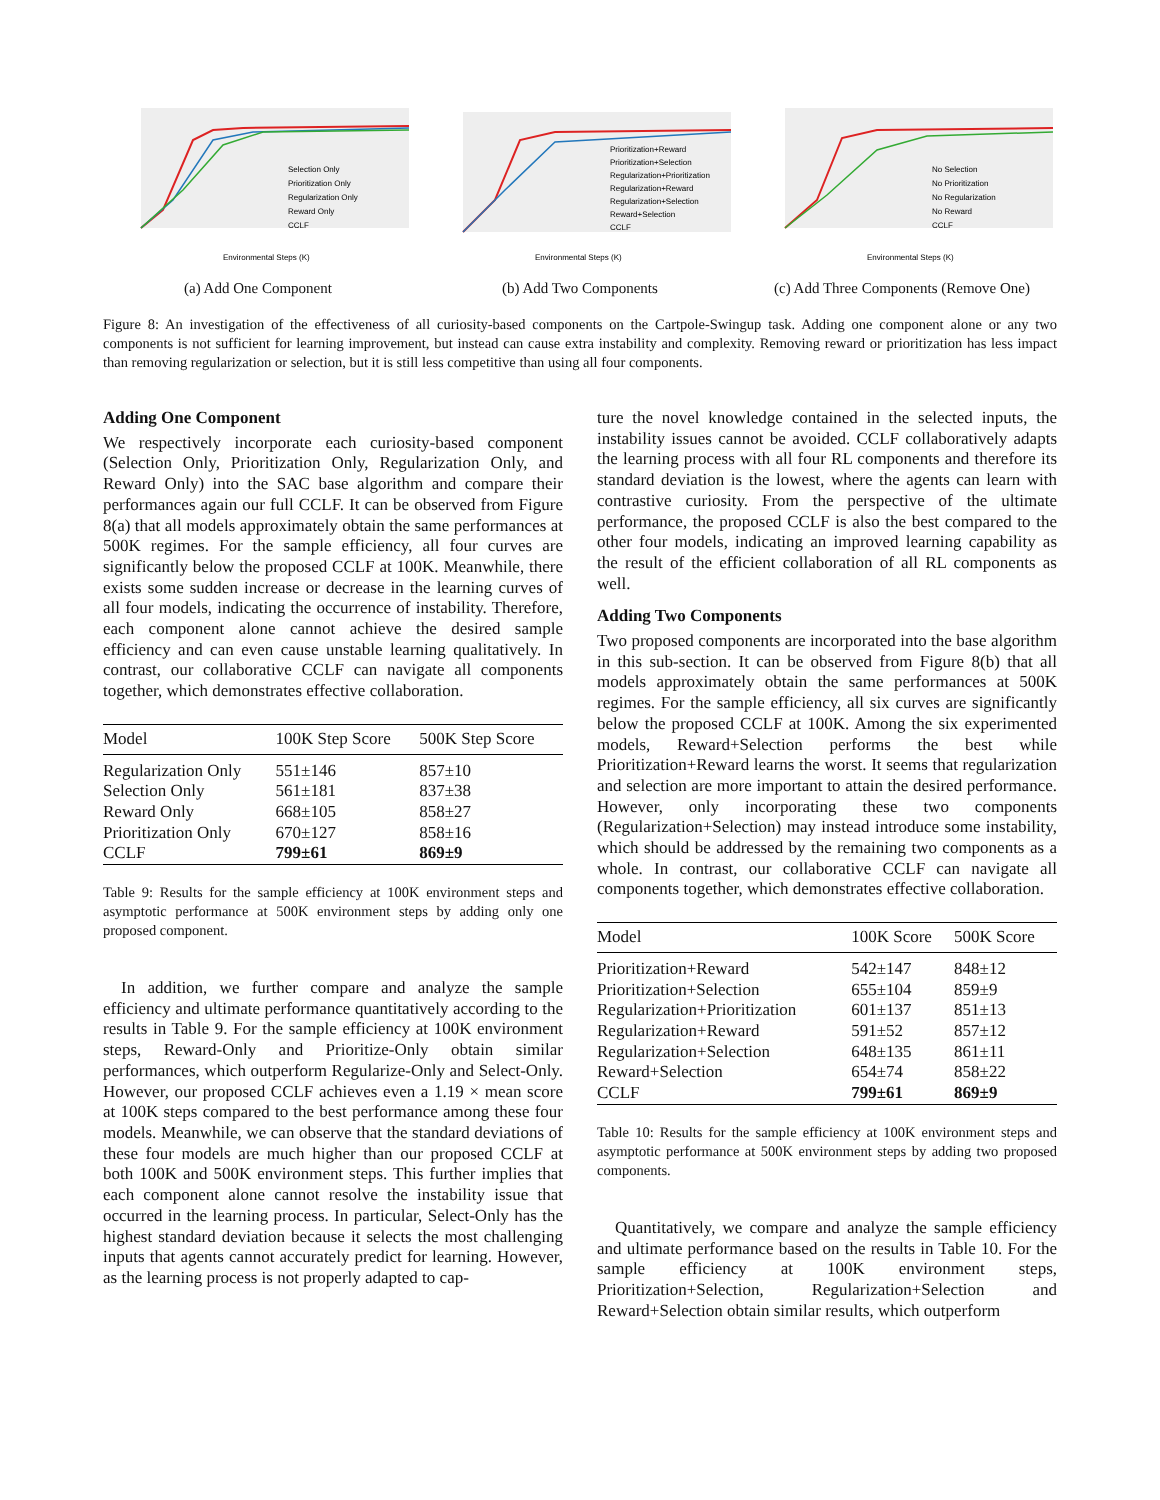Selection Only
Prioritization Only
Regularization Only
Reward Only
CCLF
Environmental Steps (K)
(a) Add One Component
Prioritization+Reward
Prioritization+Selection
Regularization+Prioritization
Regularization+Reward
Regularization+Selection
Reward+Selection
CCLF
Environmental Steps (K)
(b) Add Two Components
No Selection
No Prioritization
No Regularization
No Reward
CCLF
Environmental Steps (K)
(c) Add Three Components (Remove One)
Figure 8: An investigation of the effectiveness of all curiosity-based components on the Cartpole-Swingup task. Adding one component alone or any two components is not sufficient for learning improvement, but instead can cause extra instability and complexity. Removing reward or prioritization has less impact than removing regularization or selection, but it is still less competitive than using all four components.
Adding One Component
We respectively incorporate each curiosity-based component (Selection Only, Prioritization Only, Regularization Only, and Reward Only) into the SAC base algorithm and compare their performances again our full CCLF. It can be observed from Figure 8(a) that all models approximately obtain the same performances at 500K regimes. For the sample efficiency, all four curves are significantly below the proposed CCLF at 100K. Meanwhile, there exists some sudden increase or decrease in the learning curves of all four models, indicating the occurrence of instability. Therefore, each component alone cannot achieve the desired sample efficiency and can even cause unstable learning qualitatively. In contrast, our collaborative CCLF can navigate all components together, which demonstrates effective collaboration.
| Model | 100K Step Score | 500K Step Score |
| --- | --- | --- |
| Regularization Only | 551±146 | 857±10 |
| Selection Only | 561±181 | 837±38 |
| Reward Only | 668±105 | 858±27 |
| Prioritization Only | 670±127 | 858±16 |
| CCLF | 799±61 | 869±9 |
Table 9: Results for the sample efficiency at 100K environment steps and asymptotic performance at 500K environment steps by adding only one proposed component.
In addition, we further compare and analyze the sample efficiency and ultimate performance quantitatively according to the results in Table 9. For the sample efficiency at 100K environment steps, Reward-Only and Prioritize-Only obtain similar performances, which outperform Regularize-Only and Select-Only. However, our proposed CCLF achieves even a 1.19 × mean score at 100K steps compared to the best performance among these four models. Meanwhile, we can observe that the standard deviations of these four models are much higher than our proposed CCLF at both 100K and 500K environment steps. This further implies that each component alone cannot resolve the instability issue that occurred in the learning process. In particular, Select-Only has the highest standard deviation because it selects the most challenging inputs that agents cannot accurately predict for learning. However, as the learning process is not properly adapted to cap-
ture the novel knowledge contained in the selected inputs, the instability issues cannot be avoided. CCLF collaboratively adapts the learning process with all four RL components and therefore its standard deviation is the lowest, where the agents can learn with contrastive curiosity. From the perspective of the ultimate performance, the proposed CCLF is also the best compared to the other four models, indicating an improved learning capability as the result of the efficient collaboration of all RL components as well.
Adding Two Components
Two proposed components are incorporated into the base algorithm in this sub-section. It can be observed from Figure 8(b) that all models approximately obtain the same performances at 500K regimes. For the sample efficiency, all six curves are significantly below the proposed CCLF at 100K. Among the six experimented models, Reward+Selection performs the best while Prioritization+Reward learns the worst. It seems that regularization and selection are more important to attain the desired performance. However, only incorporating these two components (Regularization+Selection) may instead introduce some instability, which should be addressed by the remaining two components as a whole. In contrast, our collaborative CCLF can navigate all components together, which demonstrates effective collaboration.
| Model | 100K Score | 500K Score |
| --- | --- | --- |
| Prioritization+Reward | 542±147 | 848±12 |
| Prioritization+Selection | 655±104 | 859±9 |
| Regularization+Prioritization | 601±137 | 851±13 |
| Regularization+Reward | 591±52 | 857±12 |
| Regularization+Selection | 648±135 | 861±11 |
| Reward+Selection | 654±74 | 858±22 |
| CCLF | 799±61 | 869±9 |
Table 10: Results for the sample efficiency at 100K environment steps and asymptotic performance at 500K environment steps by adding two proposed components.
Quantitatively, we compare and analyze the sample efficiency and ultimate performance based on the results in Table 10. For the sample efficiency at 100K environment steps, Prioritization+Selection, Regularization+Selection and Reward+Selection obtain similar results, which outperform